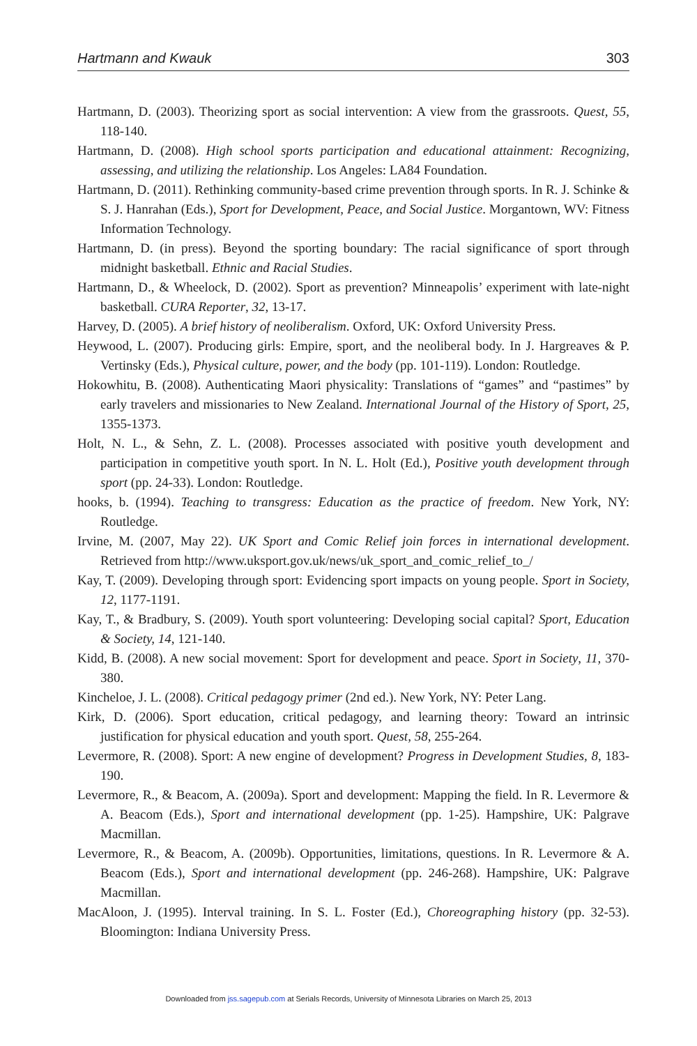Hartmann and Kwauk 303
Hartmann, D. (2003). Theorizing sport as social intervention: A view from the grassroots. Quest, 55, 118-140.
Hartmann, D. (2008). High school sports participation and educational attainment: Recognizing, assessing, and utilizing the relationship. Los Angeles: LA84 Foundation.
Hartmann, D. (2011). Rethinking community-based crime prevention through sports. In R. J. Schinke & S. J. Hanrahan (Eds.), Sport for Development, Peace, and Social Justice. Morgantown, WV: Fitness Information Technology.
Hartmann, D. (in press). Beyond the sporting boundary: The racial significance of sport through midnight basketball. Ethnic and Racial Studies.
Hartmann, D., & Wheelock, D. (2002). Sport as prevention? Minneapolis’ experiment with late-night basketball. CURA Reporter, 32, 13-17.
Harvey, D. (2005). A brief history of neoliberalism. Oxford, UK: Oxford University Press.
Heywood, L. (2007). Producing girls: Empire, sport, and the neoliberal body. In J. Hargreaves & P. Vertinsky (Eds.), Physical culture, power, and the body (pp. 101-119). London: Routledge.
Hokowhitu, B. (2008). Authenticating Maori physicality: Translations of “games” and “pastimes” by early travelers and missionaries to New Zealand. International Journal of the History of Sport, 25, 1355-1373.
Holt, N. L., & Sehn, Z. L. (2008). Processes associated with positive youth development and participation in competitive youth sport. In N. L. Holt (Ed.), Positive youth development through sport (pp. 24-33). London: Routledge.
hooks, b. (1994). Teaching to transgress: Education as the practice of freedom. New York, NY: Routledge.
Irvine, M. (2007, May 22). UK Sport and Comic Relief join forces in international development. Retrieved from http://www.uksport.gov.uk/news/uk_sport_and_comic_relief_to_/
Kay, T. (2009). Developing through sport: Evidencing sport impacts on young people. Sport in Society, 12, 1177-1191.
Kay, T., & Bradbury, S. (2009). Youth sport volunteering: Developing social capital? Sport, Education & Society, 14, 121-140.
Kidd, B. (2008). A new social movement: Sport for development and peace. Sport in Society, 11, 370-380.
Kincheloe, J. L. (2008). Critical pedagogy primer (2nd ed.). New York, NY: Peter Lang.
Kirk, D. (2006). Sport education, critical pedagogy, and learning theory: Toward an intrinsic justification for physical education and youth sport. Quest, 58, 255-264.
Levermore, R. (2008). Sport: A new engine of development? Progress in Development Studies, 8, 183-190.
Levermore, R., & Beacom, A. (2009a). Sport and development: Mapping the field. In R. Levermore & A. Beacom (Eds.), Sport and international development (pp. 1-25). Hampshire, UK: Palgrave Macmillan.
Levermore, R., & Beacom, A. (2009b). Opportunities, limitations, questions. In R. Levermore & A. Beacom (Eds.), Sport and international development (pp. 246-268). Hampshire, UK: Palgrave Macmillan.
MacAloon, J. (1995). Interval training. In S. L. Foster (Ed.), Choreographing history (pp. 32-53). Bloomington: Indiana University Press.
Downloaded from jss.sagepub.com at Serials Records, University of Minnesota Libraries on March 25, 2013